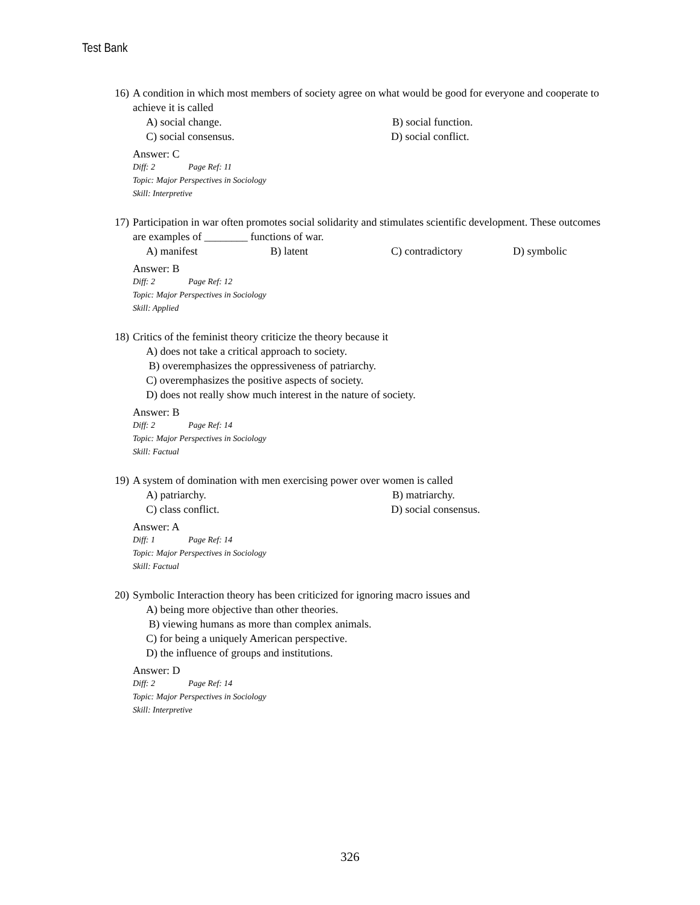Test Bank
16)
A condition in which most members of society agree on what would be good for everyone and cooperate to achieve it is called
A) social change. B) social function.
C) social consensus. D) social conflict.
Answer: C
Diff: 2 Page Ref: 11
Topic: Major Perspectives in Sociology
Skill: Interpretive
17)
Participation in war often promotes social solidarity and stimulates scientific development. These outcomes are examples of ________ functions of war.
A) manifest B) latent C) contradictory D) symbolic
Answer: B
Diff: 2 Page Ref: 12
Topic: Major Perspectives in Sociology
Skill: Applied
18)
Critics of the feminist theory criticize the theory because it
A) does not take a critical approach to society.
B) overemphasizes the oppressiveness of patriarchy.
C) overemphasizes the positive aspects of society.
D) does not really show much interest in the nature of society.
Answer: B
Diff: 2 Page Ref: 14
Topic: Major Perspectives in Sociology
Skill: Factual
19)
A system of domination with men exercising power over women is called
A) patriarchy. B) matriarchy.
C) class conflict. D) social consensus.
Answer: A
Diff: 1 Page Ref: 14
Topic: Major Perspectives in Sociology
Skill: Factual
20)
Symbolic Interaction theory has been criticized for ignoring macro issues and
A) being more objective than other theories.
B) viewing humans as more than complex animals.
C) for being a uniquely American perspective.
D) the influence of groups and institutions.
Answer: D
Diff: 2 Page Ref: 14
Topic: Major Perspectives in Sociology
Skill: Interpretive
326